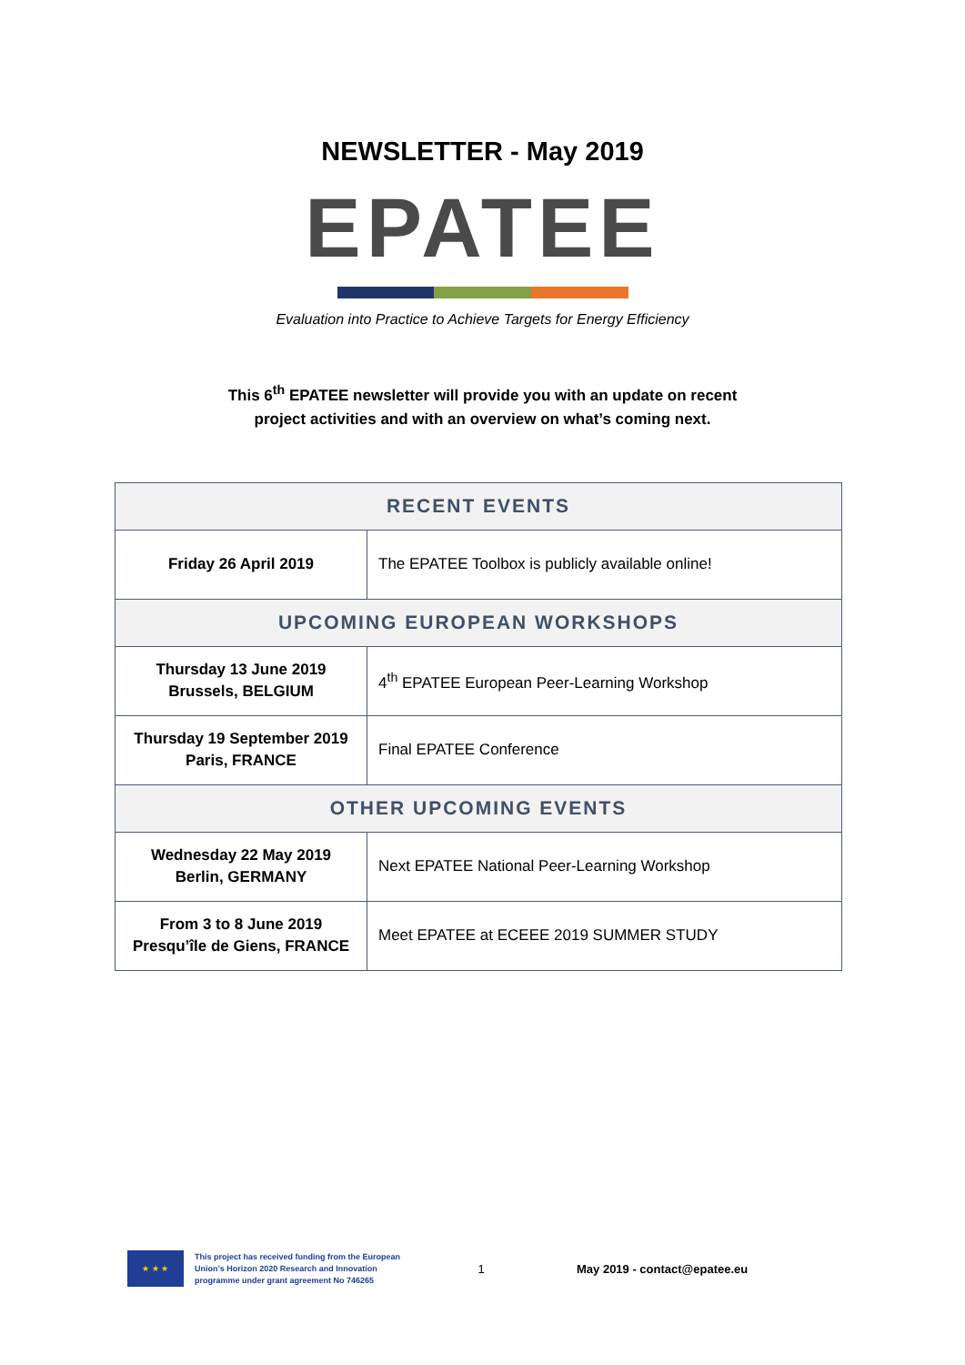NEWSLETTER - May 2019
EPATEE
Evaluation into Practice to Achieve Targets for Energy Efficiency
This 6<sup>th</sup> EPATEE newsletter will provide you with an update on recent
project activities and with an overview on what’s coming next.
| RECENT EVENTS | |
| --- | --- |
| Friday 26 April 2019 | The EPATEE Toolbox is publicly available online! |
| UPCOMING EUROPEAN WORKSHOPS | |
| Thursday 13 June 2019 Brussels, BELGIUM | 4<sup>th</sup> EPATEE European Peer-Learning Workshop |
| Thursday 19 September 2019 Paris, FRANCE | Final EPATEE Conference |
| OTHER UPCOMING EVENTS | |
| Wednesday 22 May 2019 Berlin, GERMANY | Next EPATEE National Peer-Learning Workshop |
| From 3 to 8 June 2019 Presqu’île de Giens, FRANCE | Meet EPATEE at ECEEE 2019 SUMMER STUDY |
★ ★ ★
This project has received funding from the European Union’s Horizon 2020 Research and Innovation programme under grant agreement No 746265
1 May 2019 - contact@epatee.eu